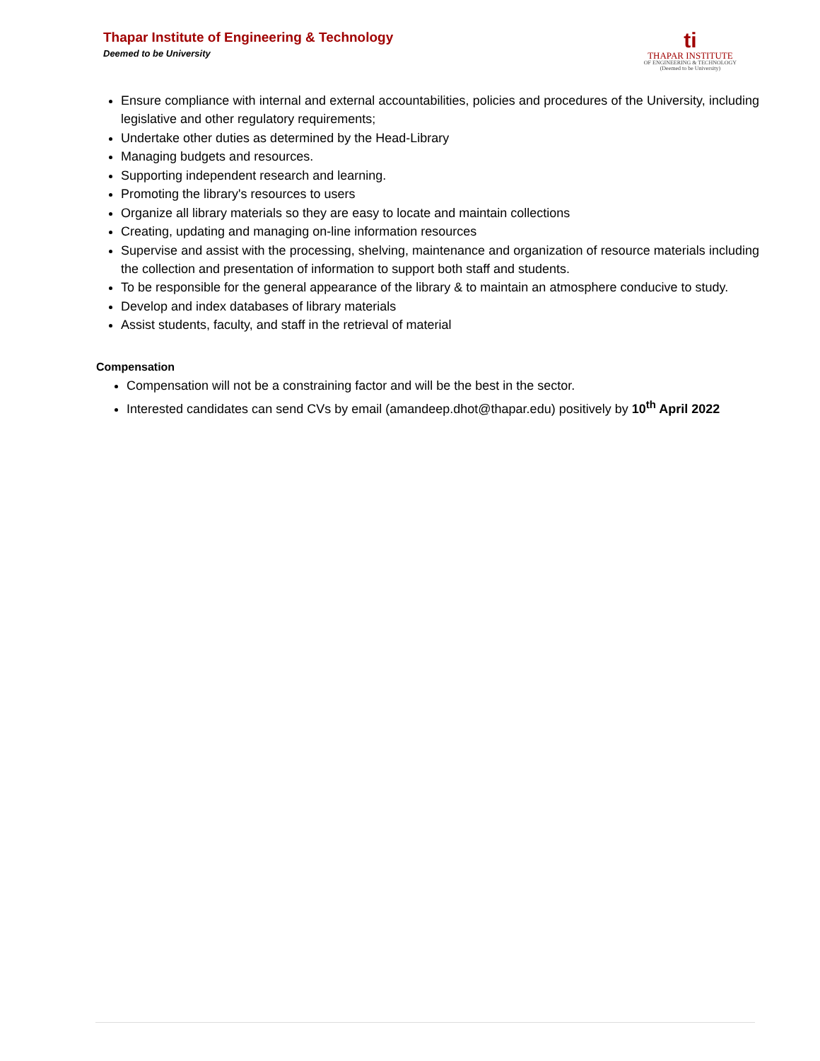Thapar Institute of Engineering & Technology
Deemed to be University
ti
THAPAR INSTITUTE
OF ENGINEERING & TECHNOLOGY
(Deemed to be University)
Ensure compliance with internal and external accountabilities, policies and procedures of the University, including legislative and other regulatory requirements;
Undertake other duties as determined by the Head-Library
Managing budgets and resources.
Supporting independent research and learning.
Promoting the library's resources to users
Organize all library materials so they are easy to locate and maintain collections
Creating, updating and managing on-line information resources
Supervise and assist with the processing, shelving, maintenance and organization of resource materials including the collection and presentation of information to support both staff and students.
To be responsible for the general appearance of the library & to maintain an atmosphere conducive to study.
Develop and index databases of library materials
Assist students, faculty, and staff in the retrieval of material
Compensation
Compensation will not be a constraining factor and will be the best in the sector.
Interested candidates can send CVs by email (amandeep.dhot@thapar.edu) positively by 10<sup>th</sup> April 2022